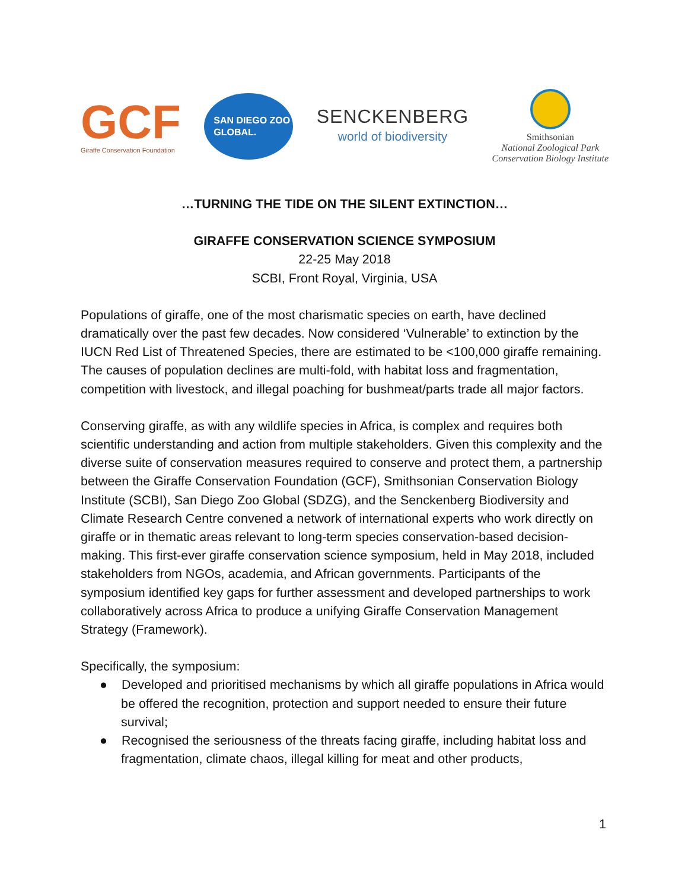GCF
Giraffe Conservation Foundation
SAN DIEGO ZOO
GLOBAL.
SENCKENBERG
world of biodiversity
Smithsonian
National Zoological Park
Conservation Biology Institute
…TURNING THE TIDE ON THE SILENT EXTINCTION…
GIRAFFE CONSERVATION SCIENCE SYMPOSIUM
22-25 May 2018
SCBI, Front Royal, Virginia, USA
Populations of giraffe, one of the most charismatic species on earth, have declined dramatically over the past few decades. Now considered ‘Vulnerable’ to extinction by the IUCN Red List of Threatened Species, there are estimated to be <100,000 giraffe remaining. The causes of population declines are multi-fold, with habitat loss and fragmentation, competition with livestock, and illegal poaching for bushmeat/parts trade all major factors.
Conserving giraffe, as with any wildlife species in Africa, is complex and requires both scientific understanding and action from multiple stakeholders. Given this complexity and the diverse suite of conservation measures required to conserve and protect them, a partnership between the Giraffe Conservation Foundation (GCF), Smithsonian Conservation Biology Institute (SCBI), San Diego Zoo Global (SDZG), and the Senckenberg Biodiversity and Climate Research Centre convened a network of international experts who work directly on giraffe or in thematic areas relevant to long-term species conservation-based decision-making. This first-ever giraffe conservation science symposium, held in May 2018, included stakeholders from NGOs, academia, and African governments. Participants of the symposium identified key gaps for further assessment and developed partnerships to work collaboratively across Africa to produce a unifying Giraffe Conservation Management Strategy (Framework).
Specifically, the symposium:
● Developed and prioritised mechanisms by which all giraffe populations in Africa would be offered the recognition, protection and support needed to ensure their future survival;
● Recognised the seriousness of the threats facing giraffe, including habitat loss and fragmentation, climate chaos, illegal killing for meat and other products,
1